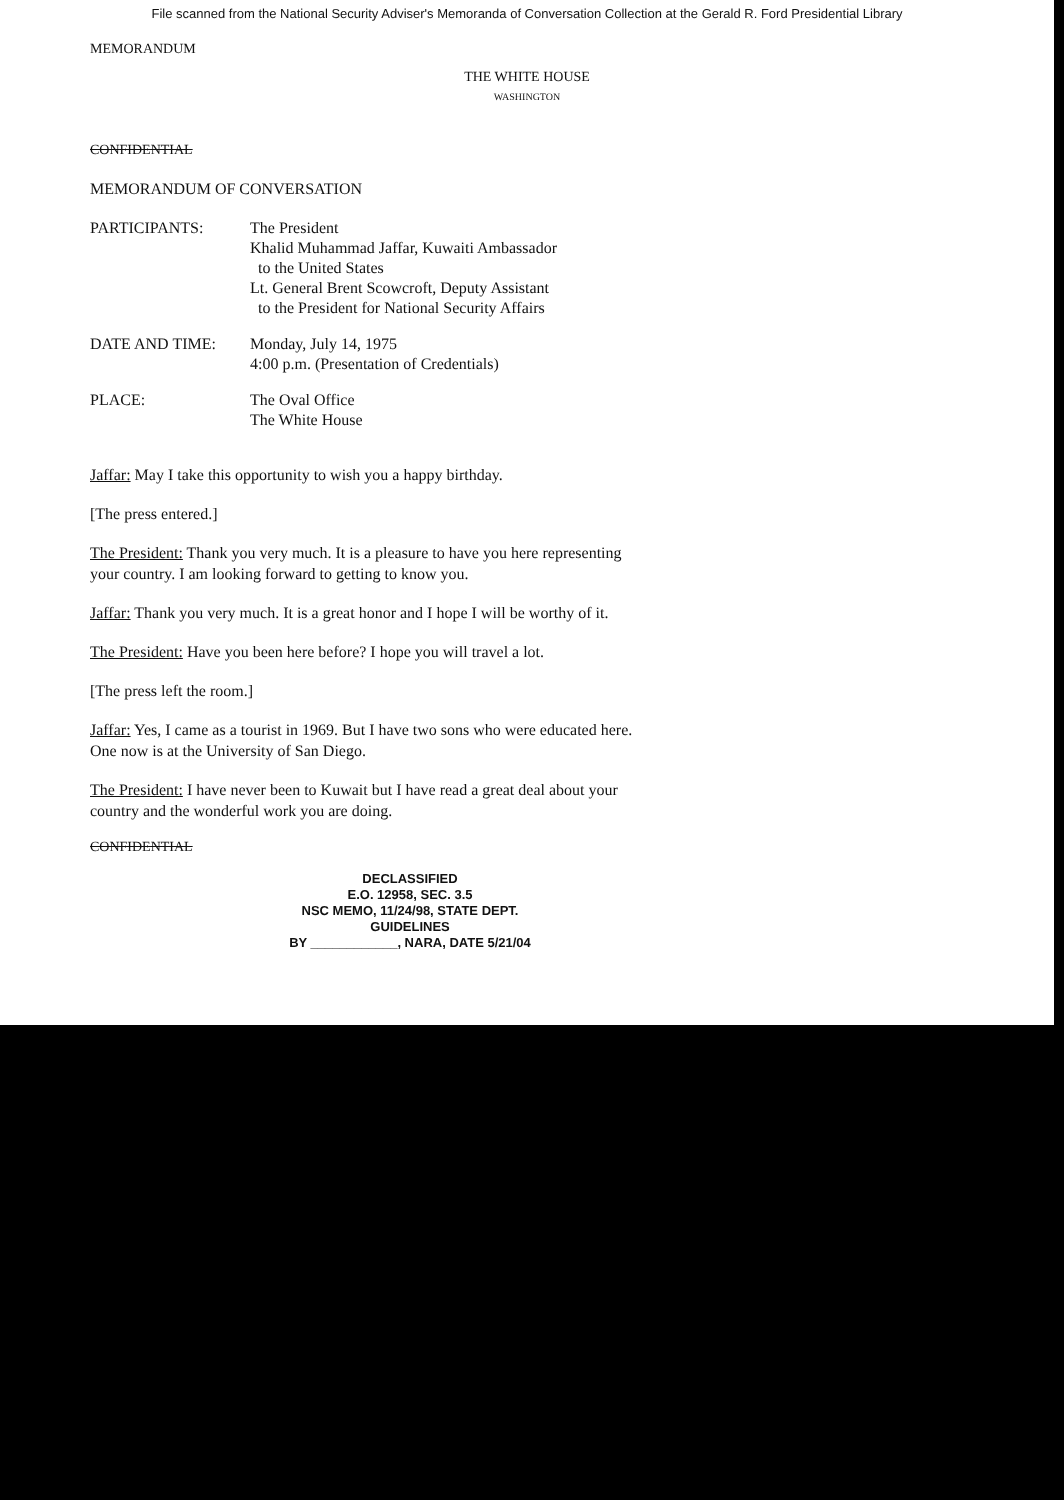File scanned from the National Security Adviser's Memoranda of Conversation Collection at the Gerald R. Ford Presidential Library
MEMORANDUM
THE WHITE HOUSE
WASHINGTON
CONFIDENTIAL
MEMORANDUM OF CONVERSATION
| PARTICIPANTS: | The President Khalid Muhammad Jaffar, Kuwaiti Ambassador to the United States Lt. General Brent Scowcroft, Deputy Assistant to the President for National Security Affairs |
| DATE AND TIME: | Monday, July 14, 1975 4:00 p.m. (Presentation of Credentials) |
| PLACE: | The Oval Office The White House |
Jaffar: May I take this opportunity to wish you a happy birthday.
[The press entered.]
The President: Thank you very much. It is a pleasure to have you here representing your country. I am looking forward to getting to know you.
Jaffar: Thank you very much. It is a great honor and I hope I will be worthy of it.
The President: Have you been here before? I hope you will travel a lot.
[The press left the room.]
Jaffar: Yes, I came as a tourist in 1969. But I have two sons who were educated here. One now is at the University of San Diego.
The President: I have never been to Kuwait but I have read a great deal about your country and the wonderful work you are doing.
CONFIDENTIAL
DECLASSIFIED
E.O. 12958, SEC. 3.5
NSC MEMO, 11/24/98, STATE DEPT. GUIDELINES
BY ____________, NARA, DATE 5/21/04